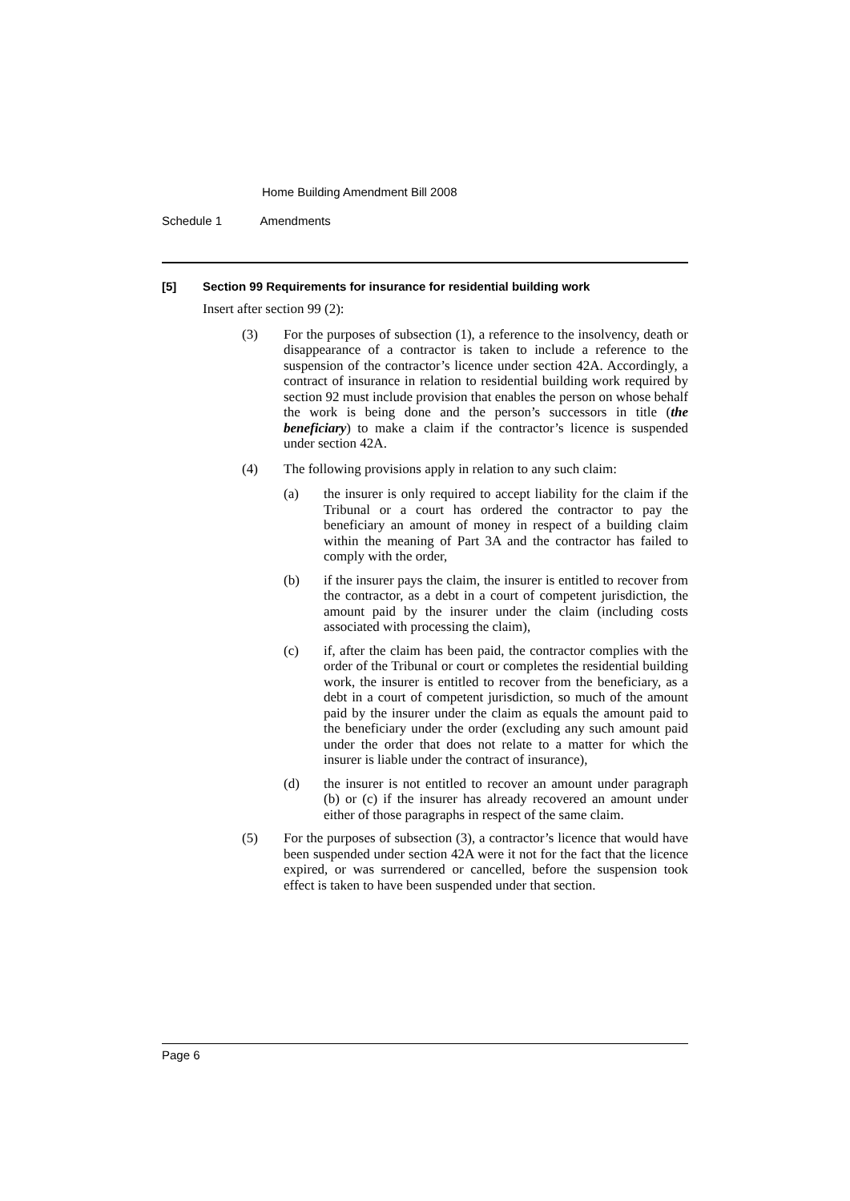Home Building Amendment Bill 2008
Schedule 1 Amendments
[5] Section 99 Requirements for insurance for residential building work
Insert after section 99 (2):
(3) For the purposes of subsection (1), a reference to the insolvency, death or disappearance of a contractor is taken to include a reference to the suspension of the contractor’s licence under section 42A. Accordingly, a contract of insurance in relation to residential building work required by section 92 must include provision that enables the person on whose behalf the work is being done and the person’s successors in title (the beneficiary) to make a claim if the contractor’s licence is suspended under section 42A.
(4) The following provisions apply in relation to any such claim:
(a) the insurer is only required to accept liability for the claim if the Tribunal or a court has ordered the contractor to pay the beneficiary an amount of money in respect of a building claim within the meaning of Part 3A and the contractor has failed to comply with the order,
(b) if the insurer pays the claim, the insurer is entitled to recover from the contractor, as a debt in a court of competent jurisdiction, the amount paid by the insurer under the claim (including costs associated with processing the claim),
(c) if, after the claim has been paid, the contractor complies with the order of the Tribunal or court or completes the residential building work, the insurer is entitled to recover from the beneficiary, as a debt in a court of competent jurisdiction, so much of the amount paid by the insurer under the claim as equals the amount paid to the beneficiary under the order (excluding any such amount paid under the order that does not relate to a matter for which the insurer is liable under the contract of insurance),
(d) the insurer is not entitled to recover an amount under paragraph (b) or (c) if the insurer has already recovered an amount under either of those paragraphs in respect of the same claim.
(5) For the purposes of subsection (3), a contractor’s licence that would have been suspended under section 42A were it not for the fact that the licence expired, or was surrendered or cancelled, before the suspension took effect is taken to have been suspended under that section.
Page 6